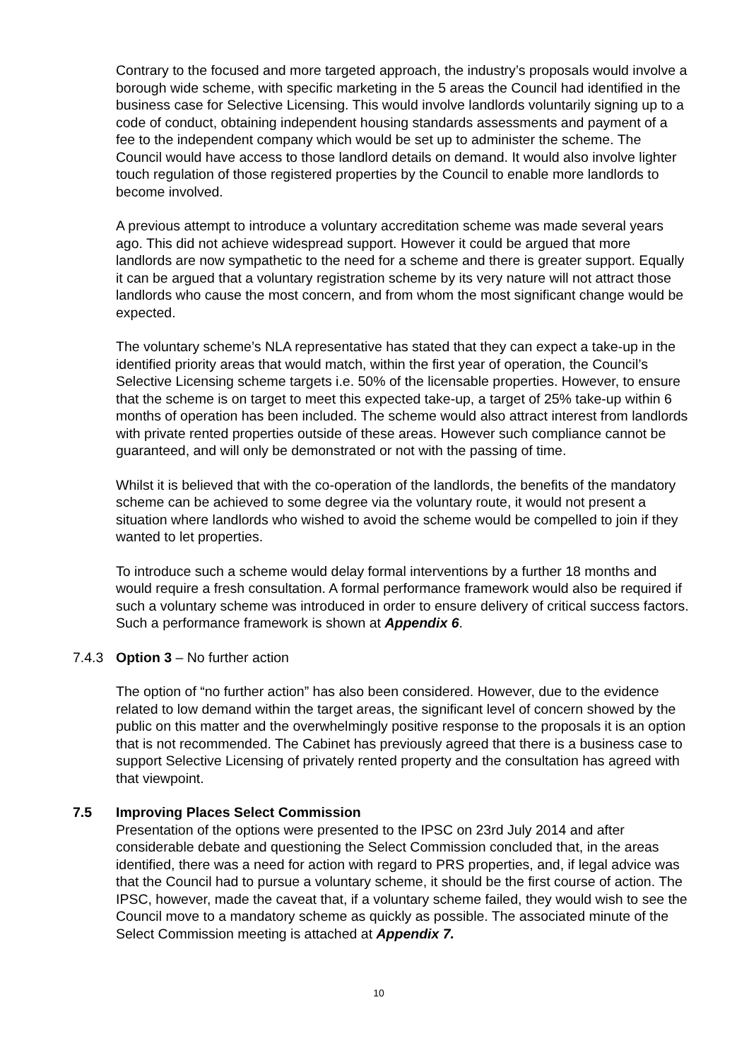Contrary to the focused and more targeted approach, the industry’s proposals would involve a borough wide scheme, with specific marketing in the 5 areas the Council had identified in the business case for Selective Licensing. This would involve landlords voluntarily signing up to a code of conduct, obtaining independent housing standards assessments and payment of a fee to the independent company which would be set up to administer the scheme. The Council would have access to those landlord details on demand. It would also involve lighter touch regulation of those registered properties by the Council to enable more landlords to become involved.
A previous attempt to introduce a voluntary accreditation scheme was made several years ago. This did not achieve widespread support. However it could be argued that more landlords are now sympathetic to the need for a scheme and there is greater support. Equally it can be argued that a voluntary registration scheme by its very nature will not attract those landlords who cause the most concern, and from whom the most significant change would be expected.
The voluntary scheme’s NLA representative has stated that they can expect a take-up in the identified priority areas that would match, within the first year of operation, the Council’s Selective Licensing scheme targets i.e. 50% of the licensable properties. However, to ensure that the scheme is on target to meet this expected take-up, a target of 25% take-up within 6 months of operation has been included. The scheme would also attract interest from landlords with private rented properties outside of these areas. However such compliance cannot be guaranteed, and will only be demonstrated or not with the passing of time.
Whilst it is believed that with the co-operation of the landlords, the benefits of the mandatory scheme can be achieved to some degree via the voluntary route, it would not present a situation where landlords who wished to avoid the scheme would be compelled to join if they wanted to let properties.
To introduce such a scheme would delay formal interventions by a further 18 months and would require a fresh consultation. A formal performance framework would also be required if such a voluntary scheme was introduced in order to ensure delivery of critical success factors. Such a performance framework is shown at Appendix 6.
7.4.3 Option 3 – No further action
The option of “no further action” has also been considered. However, due to the evidence related to low demand within the target areas, the significant level of concern showed by the public on this matter and the overwhelmingly positive response to the proposals it is an option that is not recommended. The Cabinet has previously agreed that there is a business case to support Selective Licensing of privately rented property and the consultation has agreed with that viewpoint.
7.5 Improving Places Select Commission
Presentation of the options were presented to the IPSC on 23rd July 2014 and after considerable debate and questioning the Select Commission concluded that, in the areas identified, there was a need for action with regard to PRS properties, and, if legal advice was that the Council had to pursue a voluntary scheme, it should be the first course of action. The IPSC, however, made the caveat that, if a voluntary scheme failed, they would wish to see the Council move to a mandatory scheme as quickly as possible. The associated minute of the Select Commission meeting is attached at Appendix 7.
10